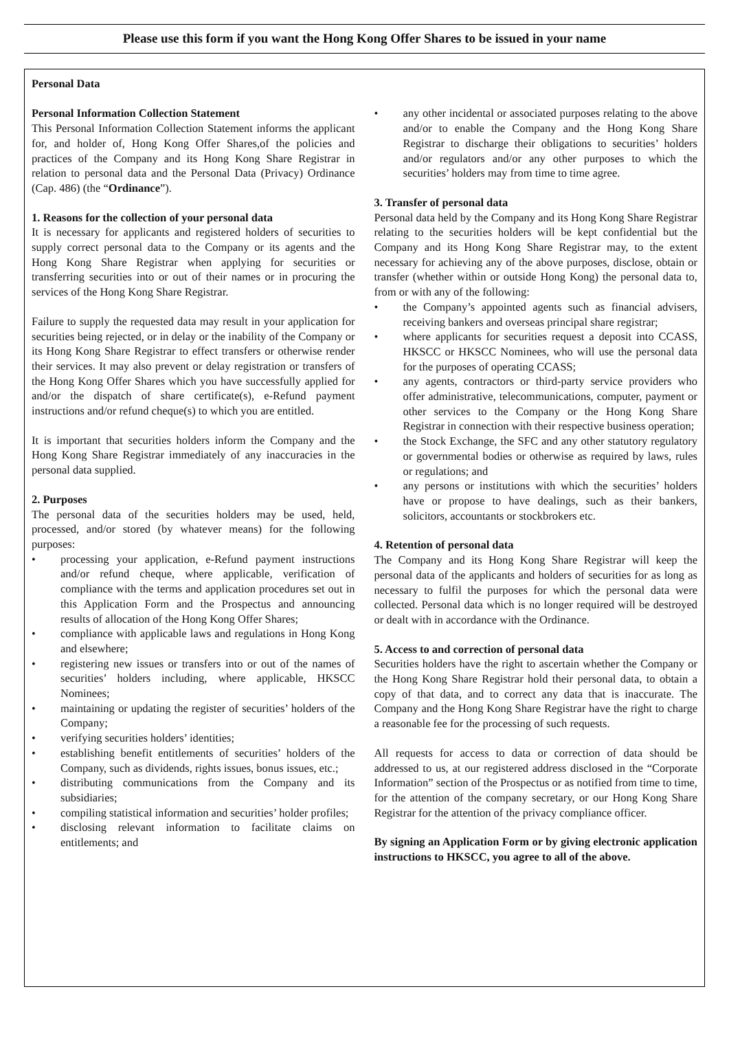Please use this form if you want the Hong Kong Offer Shares to be issued in your name
Personal Data
Personal Information Collection Statement
This Personal Information Collection Statement informs the applicant for, and holder of, Hong Kong Offer Shares,of the policies and practices of the Company and its Hong Kong Share Registrar in relation to personal data and the Personal Data (Privacy) Ordinance (Cap. 486) (the “Ordinance”).
1. Reasons for the collection of your personal data
It is necessary for applicants and registered holders of securities to supply correct personal data to the Company or its agents and the Hong Kong Share Registrar when applying for securities or transferring securities into or out of their names or in procuring the services of the Hong Kong Share Registrar.
Failure to supply the requested data may result in your application for securities being rejected, or in delay or the inability of the Company or its Hong Kong Share Registrar to effect transfers or otherwise render their services. It may also prevent or delay registration or transfers of the Hong Kong Offer Shares which you have successfully applied for and/or the dispatch of share certificate(s), e-Refund payment instructions and/or refund cheque(s) to which you are entitled.
It is important that securities holders inform the Company and the Hong Kong Share Registrar immediately of any inaccuracies in the personal data supplied.
2. Purposes
The personal data of the securities holders may be used, held, processed, and/or stored (by whatever means) for the following purposes:
• processing your application, e-Refund payment instructions and/or refund cheque, where applicable, verification of compliance with the terms and application procedures set out in this Application Form and the Prospectus and announcing results of allocation of the Hong Kong Offer Shares;
• compliance with applicable laws and regulations in Hong Kong and elsewhere;
• registering new issues or transfers into or out of the names of securities’ holders including, where applicable, HKSCC Nominees;
• maintaining or updating the register of securities’ holders of the Company;
• verifying securities holders’ identities;
• establishing benefit entitlements of securities’ holders of the Company, such as dividends, rights issues, bonus issues, etc.;
• distributing communications from the Company and its subsidiaries;
• compiling statistical information and securities’ holder profiles;
• disclosing relevant information to facilitate claims on entitlements; and
• any other incidental or associated purposes relating to the above and/or to enable the Company and the Hong Kong Share Registrar to discharge their obligations to securities’ holders and/or regulators and/or any other purposes to which the securities’ holders may from time to time agree.
3. Transfer of personal data
Personal data held by the Company and its Hong Kong Share Registrar relating to the securities holders will be kept confidential but the Company and its Hong Kong Share Registrar may, to the extent necessary for achieving any of the above purposes, disclose, obtain or transfer (whether within or outside Hong Kong) the personal data to, from or with any of the following:
• the Company’s appointed agents such as financial advisers, receiving bankers and overseas principal share registrar;
• where applicants for securities request a deposit into CCASS, HKSCC or HKSCC Nominees, who will use the personal data for the purposes of operating CCASS;
• any agents, contractors or third-party service providers who offer administrative, telecommunications, computer, payment or other services to the Company or the Hong Kong Share Registrar in connection with their respective business operation;
• the Stock Exchange, the SFC and any other statutory regulatory or governmental bodies or otherwise as required by laws, rules or regulations; and
• any persons or institutions with which the securities’ holders have or propose to have dealings, such as their bankers, solicitors, accountants or stockbrokers etc.
4. Retention of personal data
The Company and its Hong Kong Share Registrar will keep the personal data of the applicants and holders of securities for as long as necessary to fulfil the purposes for which the personal data were collected. Personal data which is no longer required will be destroyed or dealt with in accordance with the Ordinance.
5. Access to and correction of personal data
Securities holders have the right to ascertain whether the Company or the Hong Kong Share Registrar hold their personal data, to obtain a copy of that data, and to correct any data that is inaccurate. The Company and the Hong Kong Share Registrar have the right to charge a reasonable fee for the processing of such requests.
All requests for access to data or correction of data should be addressed to us, at our registered address disclosed in the “Corporate Information” section of the Prospectus or as notified from time to time, for the attention of the company secretary, or our Hong Kong Share Registrar for the attention of the privacy compliance officer.
By signing an Application Form or by giving electronic application instructions to HKSCC, you agree to all of the above.